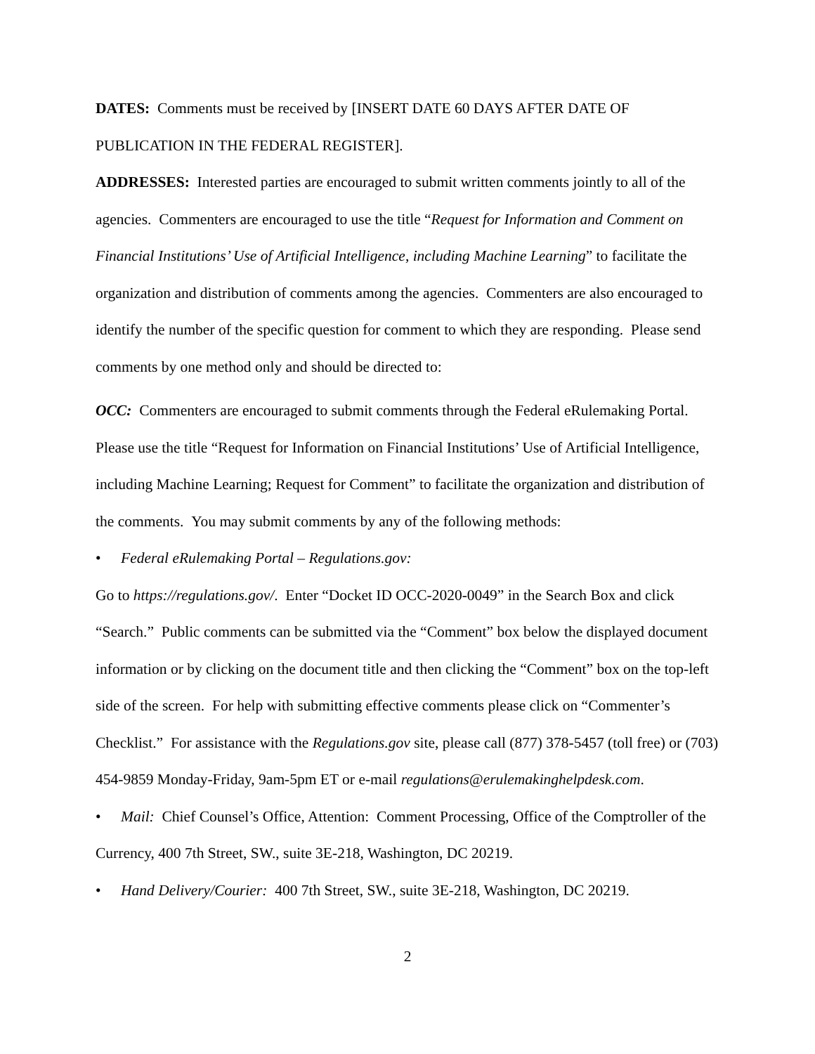DATES: Comments must be received by [INSERT DATE 60 DAYS AFTER DATE OF PUBLICATION IN THE FEDERAL REGISTER].
ADDRESSES: Interested parties are encouraged to submit written comments jointly to all of the agencies. Commenters are encouraged to use the title “Request for Information and Comment on Financial Institutions’ Use of Artificial Intelligence, including Machine Learning” to facilitate the organization and distribution of comments among the agencies. Commenters are also encouraged to identify the number of the specific question for comment to which they are responding. Please send comments by one method only and should be directed to:
OCC: Commenters are encouraged to submit comments through the Federal eRulemaking Portal. Please use the title “Request for Information on Financial Institutions’ Use of Artificial Intelligence, including Machine Learning; Request for Comment” to facilitate the organization and distribution of the comments. You may submit comments by any of the following methods:
• Federal eRulemaking Portal – Regulations.gov:
Go to https://regulations.gov/. Enter “Docket ID OCC-2020-0049” in the Search Box and click “Search.” Public comments can be submitted via the “Comment” box below the displayed document information or by clicking on the document title and then clicking the “Comment” box on the top-left side of the screen. For help with submitting effective comments please click on “Commenter’s Checklist.” For assistance with the Regulations.gov site, please call (877) 378-5457 (toll free) or (703) 454-9859 Monday-Friday, 9am-5pm ET or e-mail regulations@erulemakinghelpdesk.com.
• Mail: Chief Counsel’s Office, Attention: Comment Processing, Office of the Comptroller of the Currency, 400 7th Street, SW., suite 3E-218, Washington, DC 20219.
• Hand Delivery/Courier: 400 7th Street, SW., suite 3E-218, Washington, DC 20219.
2